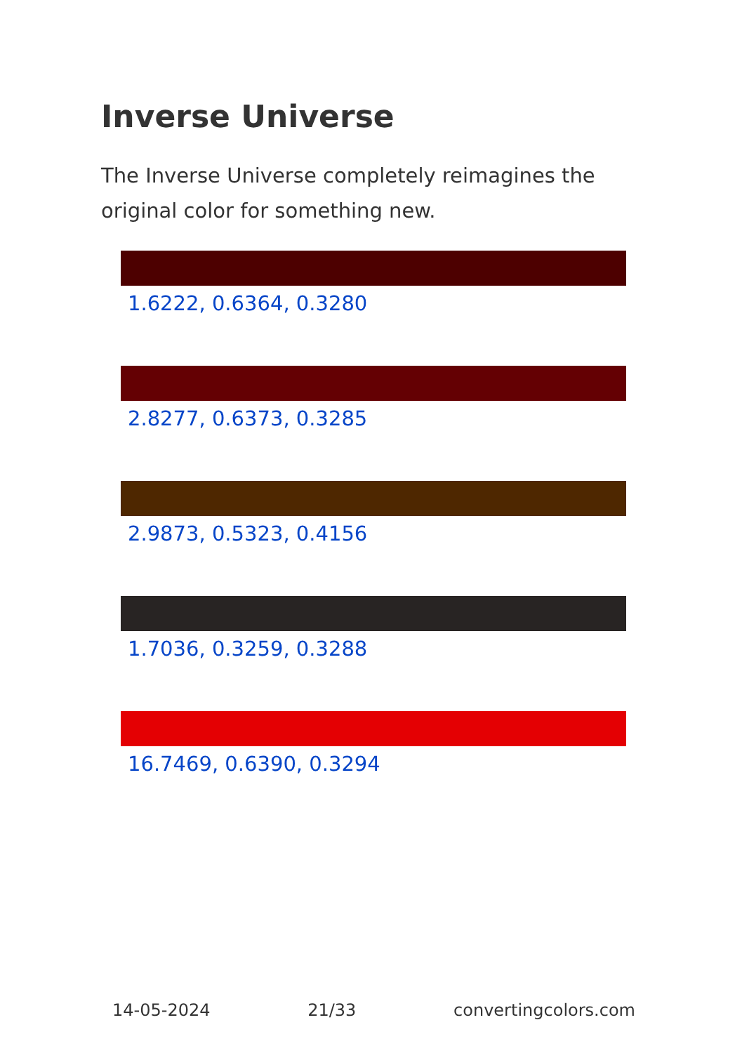Inverse Universe
The Inverse Universe completely reimagines the original color for something new.
1.6222, 0.6364, 0.3280
2.8277, 0.6373, 0.3285
2.9873, 0.5323, 0.4156
1.7036, 0.3259, 0.3288
16.7469, 0.6390, 0.3294
14-05-2024 21/33 convertingcolors.com